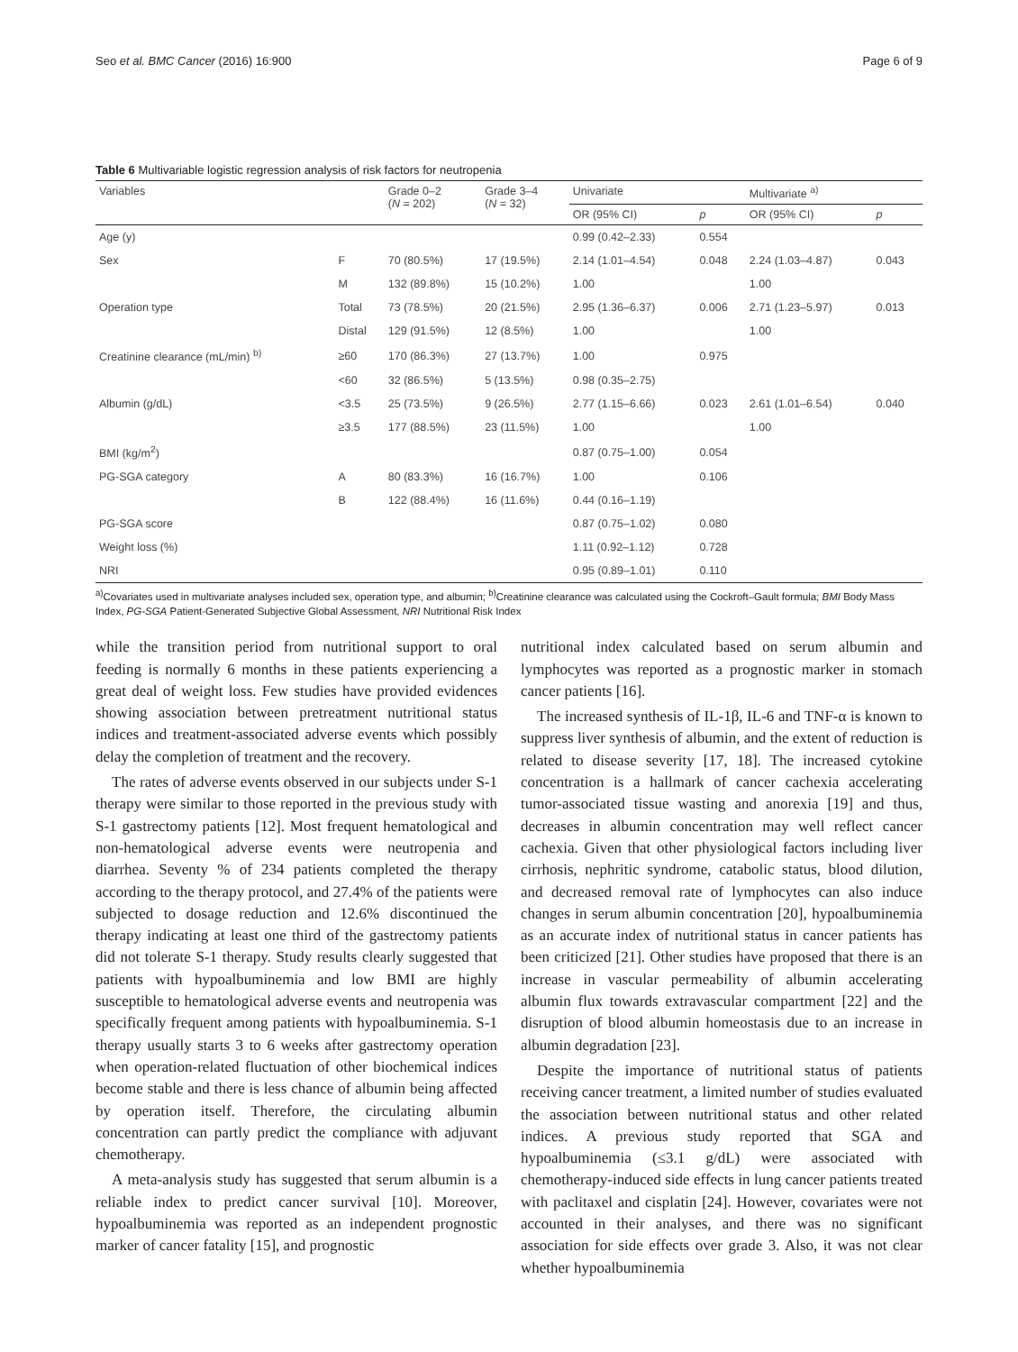Seo et al. BMC Cancer (2016) 16:900 Page 6 of 9
Table 6 Multivariable logistic regression analysis of risk factors for neutropenia
| Variables | | Grade 0–2 ( N = 202) | Grade 3–4 ( N = 32) | Univariate | | Multivariate <sup>a)</sup> | |
| --- | --- | --- | --- | --- | --- | --- | --- |
| | | | | OR (95% CI) | p | OR (95% CI) | p |
| Age (y) | | | | 0.99 (0.42–2.33) | 0.554 | | |
| Sex | F | 70 (80.5%) | 17 (19.5%) | 2.14 (1.01–4.54) | 0.048 | 2.24 (1.03–4.87) | 0.043 |
| | M | 132 (89.8%) | 15 (10.2%) | 1.00 | | 1.00 | |
| Operation type | Total | 73 (78.5%) | 20 (21.5%) | 2.95 (1.36–6.37) | 0.006 | 2.71 (1.23–5.97) | 0.013 |
| | Distal | 129 (91.5%) | 12 (8.5%) | 1.00 | | 1.00 | |
| Creatinine clearance (mL/min) <sup>b)</sup> | ≥60 | 170 (86.3%) | 27 (13.7%) | 1.00 | 0.975 | | |
| | <60 | 32 (86.5%) | 5 (13.5%) | 0.98 (0.35–2.75) | | | |
| Albumin (g/dL) | <3.5 | 25 (73.5%) | 9 (26.5%) | 2.77 (1.15–6.66) | 0.023 | 2.61 (1.01–6.54) | 0.040 |
| | ≥3.5 | 177 (88.5%) | 23 (11.5%) | 1.00 | | 1.00 | |
| BMI (kg/m<sup>2</sup>) | | | | 0.87 (0.75–1.00) | 0.054 | | |
| PG-SGA category | A | 80 (83.3%) | 16 (16.7%) | 1.00 | 0.106 | | |
| | B | 122 (88.4%) | 16 (11.6%) | 0.44 (0.16–1.19) | | | |
| PG-SGA score | | | | 0.87 (0.75–1.02) | 0.080 | | |
| Weight loss (%) | | | | 1.11 (0.92–1.12) | 0.728 | | |
| NRI | | | | 0.95 (0.89–1.01) | 0.110 | | |
<sup>a)</sup> Covariates used in multivariate analyses included sex, operation type, and albumin; <sup>b)</sup>Creatinine clearance was calculated using the Cockroft–Gault formula; BMI Body Mass Index, PG-SGA Patient-Generated Subjective Global Assessment, NRI Nutritional Risk Index
while the transition period from nutritional support to oral feeding is normally 6 months in these patients experiencing a great deal of weight loss. Few studies have provided evidences showing association between pretreatment nutritional status indices and treatment-associated adverse events which possibly delay the completion of treatment and the recovery.
The rates of adverse events observed in our subjects under S-1 therapy were similar to those reported in the previous study with S-1 gastrectomy patients [12]. Most frequent hematological and non-hematological adverse events were neutropenia and diarrhea. Seventy % of 234 patients completed the therapy according to the therapy protocol, and 27.4% of the patients were subjected to dosage reduction and 12.6% discontinued the therapy indicating at least one third of the gastrectomy patients did not tolerate S-1 therapy. Study results clearly suggested that patients with hypoalbuminemia and low BMI are highly susceptible to hematological adverse events and neutropenia was specifically frequent among patients with hypoalbuminemia. S-1 therapy usually starts 3 to 6 weeks after gastrectomy operation when operation-related fluctuation of other biochemical indices become stable and there is less chance of albumin being affected by operation itself. Therefore, the circulating albumin concentration can partly predict the compliance with adjuvant chemotherapy.
A meta-analysis study has suggested that serum albumin is a reliable index to predict cancer survival [10]. Moreover, hypoalbuminemia was reported as an independent prognostic marker of cancer fatality [15], and prognostic
nutritional index calculated based on serum albumin and lymphocytes was reported as a prognostic marker in stomach cancer patients [16].
The increased synthesis of IL-1β, IL-6 and TNF-α is known to suppress liver synthesis of albumin, and the extent of reduction is related to disease severity [17, 18]. The increased cytokine concentration is a hallmark of cancer cachexia accelerating tumor-associated tissue wasting and anorexia [19] and thus, decreases in albumin concentration may well reflect cancer cachexia. Given that other physiological factors including liver cirrhosis, nephritic syndrome, catabolic status, blood dilution, and decreased removal rate of lymphocytes can also induce changes in serum albumin concentration [20], hypoalbuminemia as an accurate index of nutritional status in cancer patients has been criticized [21]. Other studies have proposed that there is an increase in vascular permeability of albumin accelerating albumin flux towards extravascular compartment [22] and the disruption of blood albumin homeostasis due to an increase in albumin degradation [23].
Despite the importance of nutritional status of patients receiving cancer treatment, a limited number of studies evaluated the association between nutritional status and other related indices. A previous study reported that SGA and hypoalbuminemia (≤3.1 g/dL) were associated with chemotherapy-induced side effects in lung cancer patients treated with paclitaxel and cisplatin [24]. However, covariates were not accounted in their analyses, and there was no significant association for side effects over grade 3. Also, it was not clear whether hypoalbuminemia